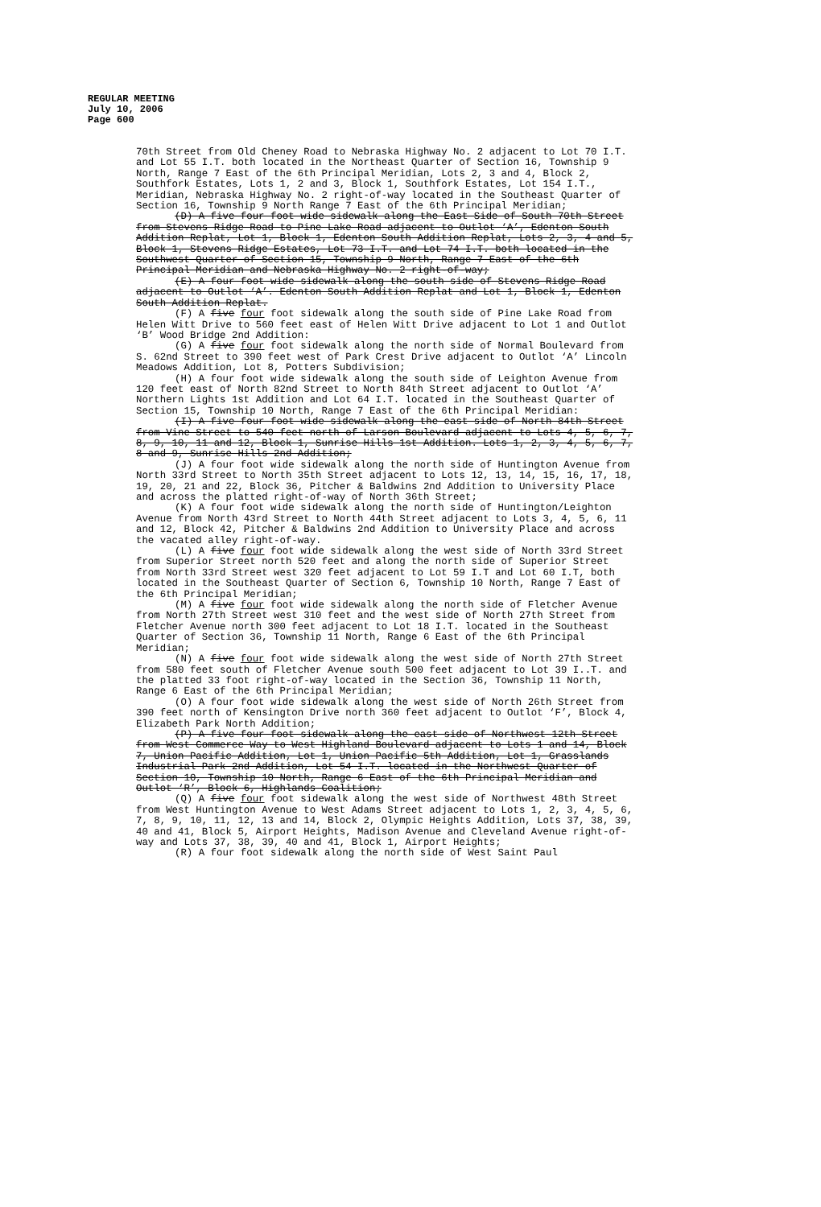REGULAR MEETING
July 10, 2006
Page 600
70th Street from Old Cheney Road to Nebraska Highway No. 2 adjacent to Lot 70 I.T. and Lot 55 I.T. both located in the Northeast Quarter of Section 16, Township 9 North, Range 7 East of the 6th Principal Meridian, Lots 2, 3 and 4, Block 2, Southfork Estates, Lots 1, 2 and 3, Block 1, Southfork Estates, Lot 154 I.T., Meridian, Nebraska Highway No. 2 right-of-way located in the Southeast Quarter of Section 16, Township 9 North Range 7 East of the 6th Principal Meridian;
(D) A five four foot wide sidewalk along the East Side of South 70th Street from Stevens Ridge Road to Pine Lake Road adjacent to Outlot ‘A’, Edenton South Addition Replat, Lot 1, Block 1, Edenton South Addition Replat, Lots 2, 3, 4 and 5, Block 1, Stevens Ridge Estates, Lot 73 I.T. and Lot 74 I.T. both located in the Southwest Quarter of Section 15, Township 9 North, Range 7 East of the 6th Principal Meridian and Nebraska Highway No. 2 right-of-way;
(E) A four foot wide sidewalk along the south side of Stevens Ridge Road adjacent to Outlot ‘A’. Edenton South Addition Replat and Lot 1, Block 1, Edenton South Addition Replat.
(F) A five four foot sidewalk along the south side of Pine Lake Road from Helen Witt Drive to 560 feet east of Helen Witt Drive adjacent to Lot 1 and Outlot ‘B’ Wood Bridge 2nd Addition:
(G) A five four foot sidewalk along the north side of Normal Boulevard from S. 62nd Street to 390 feet west of Park Crest Drive adjacent to Outlot ‘A’ Lincoln Meadows Addition, Lot 8, Potters Subdivision;
(H) A four foot wide sidewalk along the south side of Leighton Avenue from 120 feet east of North 82nd Street to North 84th Street adjacent to Outlot ‘A’ Northern Lights 1st Addition and Lot 64 I.T. located in the Southeast Quarter of Section 15, Township 10 North, Range 7 East of the 6th Principal Meridian:
(I) A five four foot wide sidewalk along the east side of North 84th Street from Vine Street to 540 feet north of Larson Boulevard adjacent to Lots 4, 5, 6, 7, 8, 9, 10, 11 and 12, Block 1, Sunrise Hills 1st Addition. Lots 1, 2, 3, 4, 5, 6, 7, 8 and 9, Sunrise Hills 2nd Addition;
(J) A four foot wide sidewalk along the north side of Huntington Avenue from North 33rd Street to North 35th Street adjacent to Lots 12, 13, 14, 15, 16, 17, 18, 19, 20, 21 and 22, Block 36, Pitcher & Baldwins 2nd Addition to University Place and across the platted right-of-way of North 36th Street;
(K) A four foot wide sidewalk along the north side of Huntington/Leighton Avenue from North 43rd Street to North 44th Street adjacent to Lots 3, 4, 5, 6, 11 and 12, Block 42, Pitcher & Baldwins 2nd Addition to University Place and across the vacated alley right-of-way.
(L) A five four foot wide sidewalk along the west side of North 33rd Street from Superior Street north 520 feet and along the north side of Superior Street from North 33rd Street west 320 feet adjacent to Lot 59 I.T and Lot 60 I.T, both located in the Southeast Quarter of Section 6, Township 10 North, Range 7 East of the 6th Principal Meridian;
(M) A five four foot wide sidewalk along the north side of Fletcher Avenue from North 27th Street west 310 feet and the west side of North 27th Street from Fletcher Avenue north 300 feet adjacent to Lot 18 I.T. located in the Southeast Quarter of Section 36, Township 11 North, Range 6 East of the 6th Principal Meridian;
(N) A five four foot wide sidewalk along the west side of North 27th Street from 580 feet south of Fletcher Avenue south 500 feet adjacent to Lot 39 I..T. and the platted 33 foot right-of-way located in the Section 36, Township 11 North, Range 6 East of the 6th Principal Meridian;
(O) A four foot wide sidewalk along the west side of North 26th Street from 390 feet north of Kensington Drive north 360 feet adjacent to Outlot ‘F’, Block 4, Elizabeth Park North Addition;
(P) A five four foot sidewalk along the east side of Northwest 12th Street from West Commerce Way to West Highland Boulevard adjacent to Lots 1 and 14, Block 7, Union Pacific Addition, Lot 1, Union Pacific 5th Addition, Lot 1, Grasslands Industrial Park 2nd Addition, Lot 54 I.T. located in the Northwest Quarter of Section 10, Township 10 North, Range 6 East of the 6th Principal Meridian and Outlot ‘R’, Block 6, Highlands Coalition;
(Q) A five four foot sidewalk along the west side of Northwest 48th Street from West Huntington Avenue to West Adams Street adjacent to Lots 1, 2, 3, 4, 5, 6, 7, 8, 9, 10, 11, 12, 13 and 14, Block 2, Olympic Heights Addition, Lots 37, 38, 39, 40 and 41, Block 5, Airport Heights, Madison Avenue and Cleveland Avenue right-of-way and Lots 37, 38, 39, 40 and 41, Block 1, Airport Heights;
(R) A four foot sidewalk along the north side of West Saint Paul